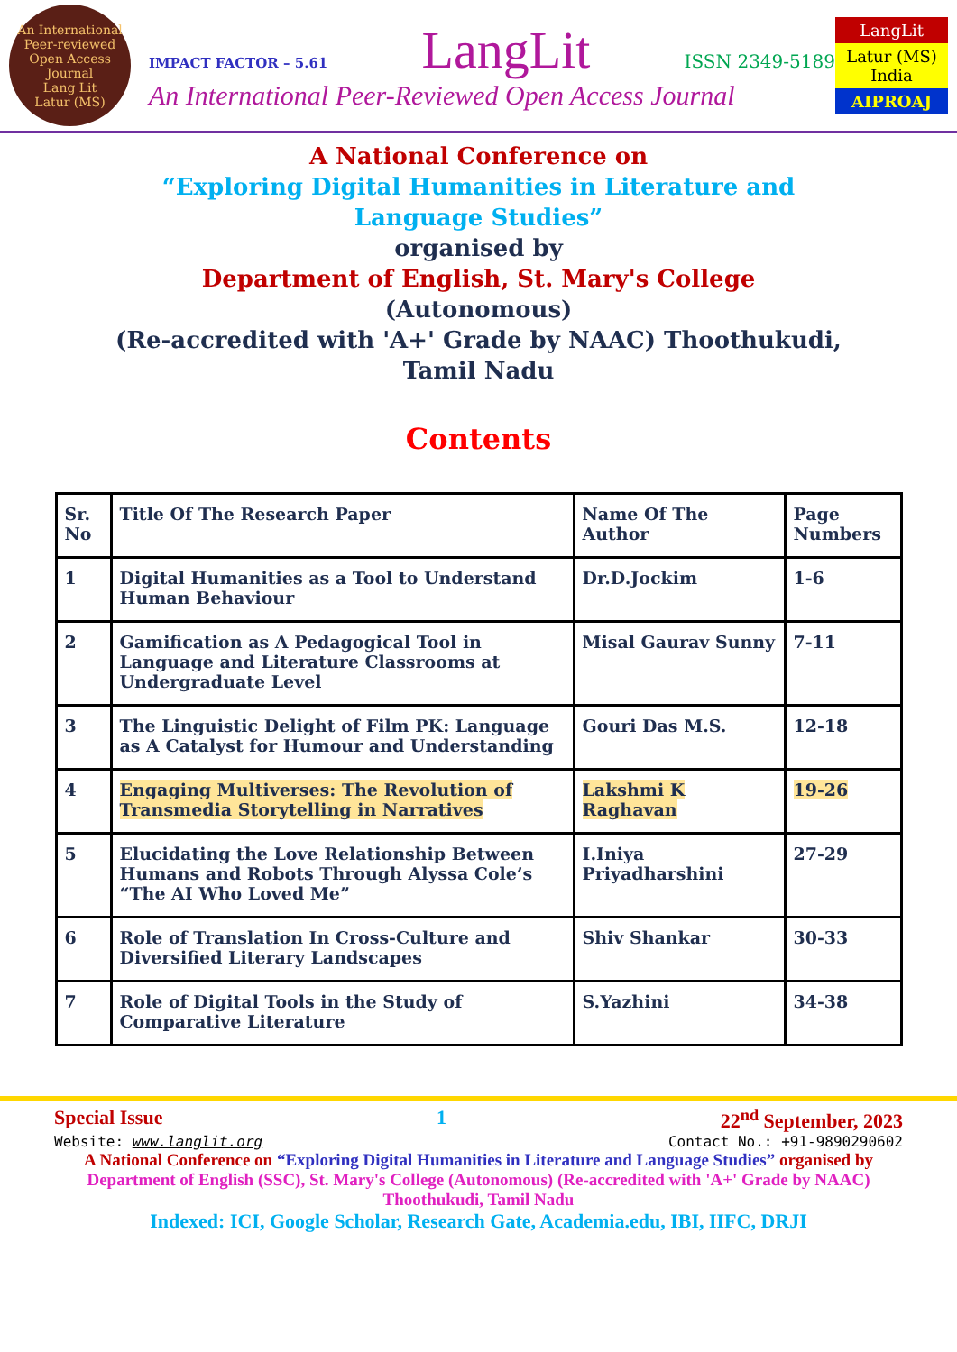An International Peer-reviewed Open Access Journal
Lang Lit
Latur (MS)
IMPACT FACTOR – 5.61 LangLit ISSN 2349-5189
An International Peer-Reviewed Open Access Journal
LangLit
Latur (MS) India
AIPROAJ
A National Conference on
“Exploring Digital Humanities in Literature and
Language Studies”
organised by
Department of English, St. Mary's College
(Autonomous)
(Re-accredited with 'A+' Grade by NAAC) Thoothukudi,
Tamil Nadu
Contents
| Sr. No | Title Of The Research Paper | Name Of The Author | Page Numbers |
| --- | --- | --- | --- |
| 1 | Digital Humanities as a Tool to Understand Human Behaviour | Dr.D.Jockim | 1-6 |
| 2 | Gamification as A Pedagogical Tool in Language and Literature Classrooms at Undergraduate Level | Misal Gaurav Sunny | 7-11 |
| 3 | The Linguistic Delight of Film PK: Language as A Catalyst for Humour and Understanding | Gouri Das M.S. | 12-18 |
| 4 | Engaging Multiverses: The Revolution of Transmedia Storytelling in Narratives | Lakshmi K Raghavan | 19-26 |
| 5 | Elucidating the Love Relationship Between Humans and Robots Through Alyssa Cole’s “The AI Who Loved Me” | I.Iniya Priyadharshini | 27-29 |
| 6 | Role of Translation In Cross-Culture and Diversified Literary Landscapes | Shiv Shankar | 30-33 |
| 7 | Role of Digital Tools in the Study of Comparative Literature | S.Yazhini | 34-38 |
Special Issue 1 22<sup>nd</sup> September, 2023
Website: www.langlit.org Contact No.: +91-9890290602
A National Conference on “Exploring Digital Humanities in Literature and Language Studies” organised by
Department of English (SSC), St. Mary's College (Autonomous) (Re-accredited with 'A+' Grade by NAAC) Thoothukudi, Tamil Nadu
Indexed: ICI, Google Scholar, Research Gate, Academia.edu, IBI, IIFC, DRJI